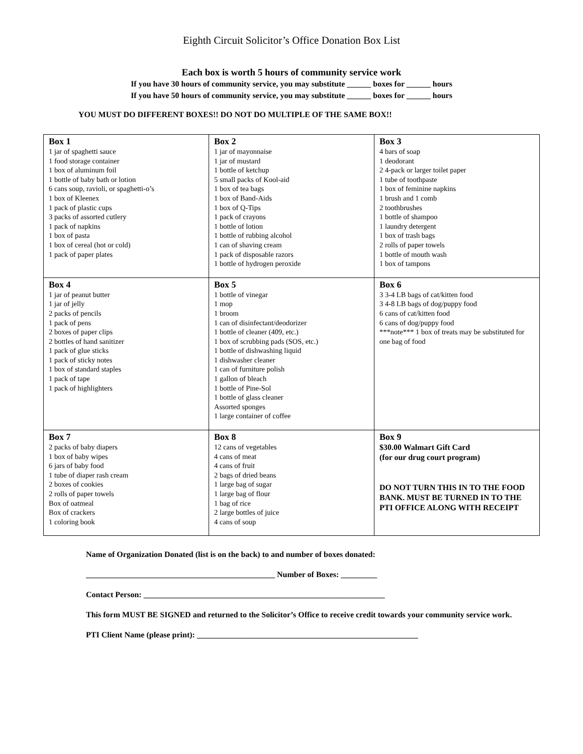Eighth Circuit Solicitor’s Office Donation Box List
Each box is worth 5 hours of community service work
If you have 30 hours of community service, you may substitute ______ boxes for ______ hours
If you have 50 hours of community service, you may substitute ______ boxes for ______ hours
YOU MUST DO DIFFERENT BOXES!! DO NOT DO MULTIPLE OF THE SAME BOX!!
| Box 1 1 jar of spaghetti sauce 1 food storage container 1 box of aluminum foil 1 bottle of baby bath or lotion 6 cans soup, ravioli, or spaghetti-o’s 1 box of Kleenex 1 pack of plastic cups 3 packs of assorted cutlery 1 pack of napkins 1 box of pasta 1 box of cereal (hot or cold) 1 pack of paper plates | Box 2 1 jar of mayonnaise 1 jar of mustard 1 bottle of ketchup 5 small packs of Kool-aid 1 box of tea bags 1 box of Band-Aids 1 box of Q-Tips 1 pack of crayons 1 bottle of lotion 1 bottle of rubbing alcohol 1 can of shaving cream 1 pack of disposable razors 1 bottle of hydrogen peroxide | Box 3 4 bars of soap 1 deodorant 2 4-pack or larger toilet paper 1 tube of toothpaste 1 box of feminine napkins 1 brush and 1 comb 2 toothbrushes 1 bottle of shampoo 1 laundry detergent 1 box of trash bags 2 rolls of paper towels 1 bottle of mouth wash 1 box of tampons |
| Box 4 1 jar of peanut butter 1 jar of jelly 2 packs of pencils 1 pack of pens 2 boxes of paper clips 2 bottles of hand sanitizer 1 pack of glue sticks 1 pack of sticky notes 1 box of standard staples 1 pack of tape 1 pack of highlighters | Box 5 1 bottle of vinegar 1 mop 1 broom 1 can of disinfectant/deodorizer 1 bottle of cleaner (409, etc.) 1 box of scrubbing pads (SOS, etc.) 1 bottle of dishwashing liquid 1 dishwasher cleaner 1 can of furniture polish 1 gallon of bleach 1 bottle of Pine-Sol 1 bottle of glass cleaner Assorted sponges 1 large container of coffee | Box 6 3 3-4 LB bags of cat/kitten food 3 4-8 LB bags of dog/puppy food 6 cans of cat/kitten food 6 cans of dog/puppy food ***note*** 1 box of treats may be substituted for one bag of food |
| Box 7 2 packs of baby diapers 1 box of baby wipes 6 jars of baby food 1 tube of diaper rash cream 2 boxes of cookies 2 rolls of paper towels Box of oatmeal Box of crackers 1 coloring book | Box 8 12 cans of vegetables 4 cans of meat 4 cans of fruit 2 bags of dried beans 1 large bag of sugar 1 large bag of flour 1 bag of rice 2 large bottles of juice 4 cans of soup | Box 9 $30.00 Walmart Gift Card (for our drug court program) DO NOT TURN THIS IN TO THE FOOD BANK. MUST BE TURNED IN TO THE PTI OFFICE ALONG WITH RECEIPT |
Name of Organization Donated (list is on the back) to and number of boxes donated:
_______________________________________________ Number of Boxes: _________
Contact Person: ____________________________________________________________
This form MUST BE SIGNED and returned to the Solicitor’s Office to receive credit towards your community service work.
PTI Client Name (please print): _______________________________________________________